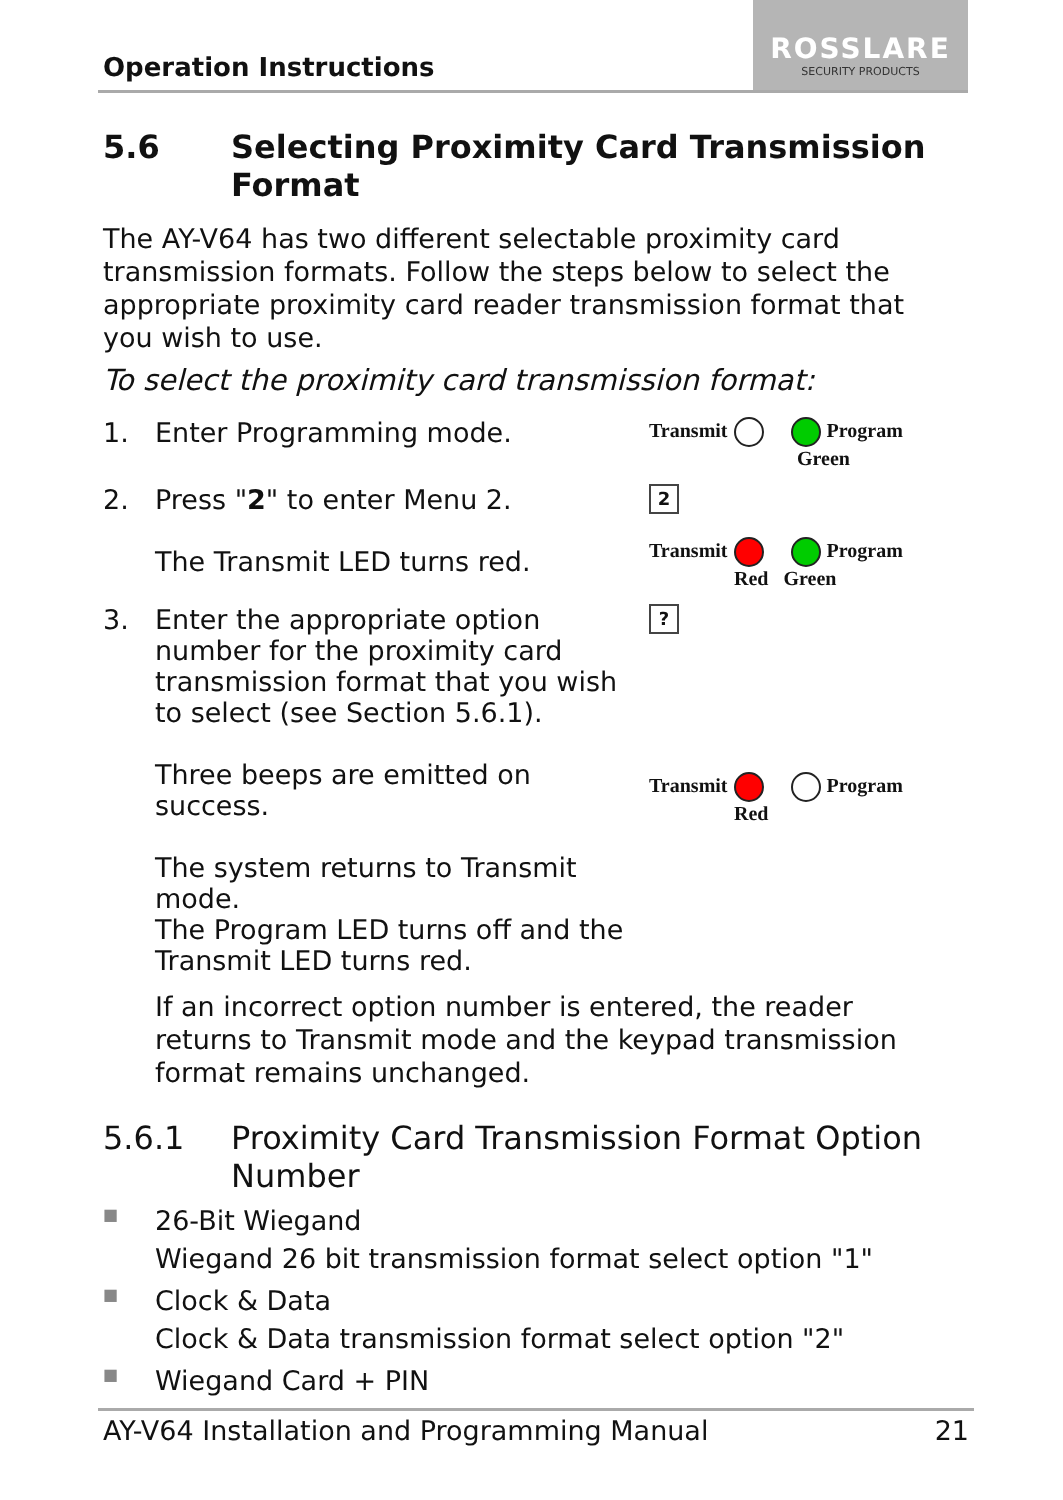Operation Instructions
ROSSLARE
SECURITY PRODUCTS
5.6 Selecting Proximity Card Transmission Format
The AY-V64 has two different selectable proximity card transmission formats. Follow the steps below to select the appropriate proximity card reader transmission format that you wish to use.
To select the proximity card transmission format:
1. Enter Programming mode.
Transmit Program
Green
2. Press "2" to enter Menu 2.
The Transmit LED turns red.
2
Transmit Program
Red Green
3. Enter the appropriate option number for the proximity card transmission format that you wish to select (see Section 5.6.1).
Three beeps are emitted on success.
The system returns to Transmit mode.
The Program LED turns off and the Transmit LED turns red.
?
Transmit Program
Red
If an incorrect option number is entered, the reader returns to Transmit mode and the keypad transmission format remains unchanged.
5.6.1 Proximity Card Transmission Format Option Number
■
26-Bit Wiegand
Wiegand 26 bit transmission format select option "1"
■
Clock & Data
Clock & Data transmission format select option "2"
■
Wiegand Card + PIN
AY-V64 Installation and Programming Manual 21